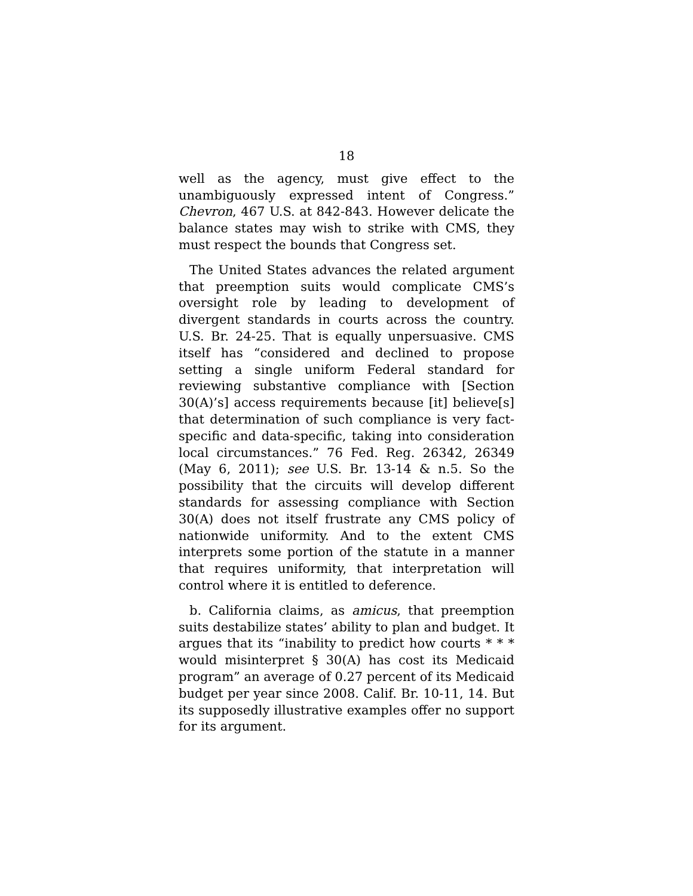18
well as the agency, must give effect to the unambiguously expressed intent of Congress.” Chevron, 467 U.S. at 842-843. However delicate the balance states may wish to strike with CMS, they must respect the bounds that Congress set.
The United States advances the related argument that preemption suits would complicate CMS’s oversight role by leading to development of divergent standards in courts across the country. U.S. Br. 24-25. That is equally unpersuasive. CMS itself has “considered and declined to propose setting a single uniform Federal standard for reviewing substantive compliance with [Section 30(A)’s] access requirements because [it] believe[s] that determination of such compliance is very fact-specific and data-specific, taking into consideration local circumstances.” 76 Fed. Reg. 26342, 26349 (May 6, 2011); see U.S. Br. 13-14 & n.5. So the possibility that the circuits will develop different standards for assessing compliance with Section 30(A) does not itself frustrate any CMS policy of nationwide uniformity. And to the extent CMS interprets some portion of the statute in a manner that requires uniformity, that interpretation will control where it is entitled to deference.
b. California claims, as amicus, that preemption suits destabilize states’ ability to plan and budget. It argues that its “inability to predict how courts * * * would misinterpret § 30(A) has cost its Medicaid program” an average of 0.27 percent of its Medicaid budget per year since 2008. Calif. Br. 10-11, 14. But its supposedly illustrative examples offer no support for its argument.